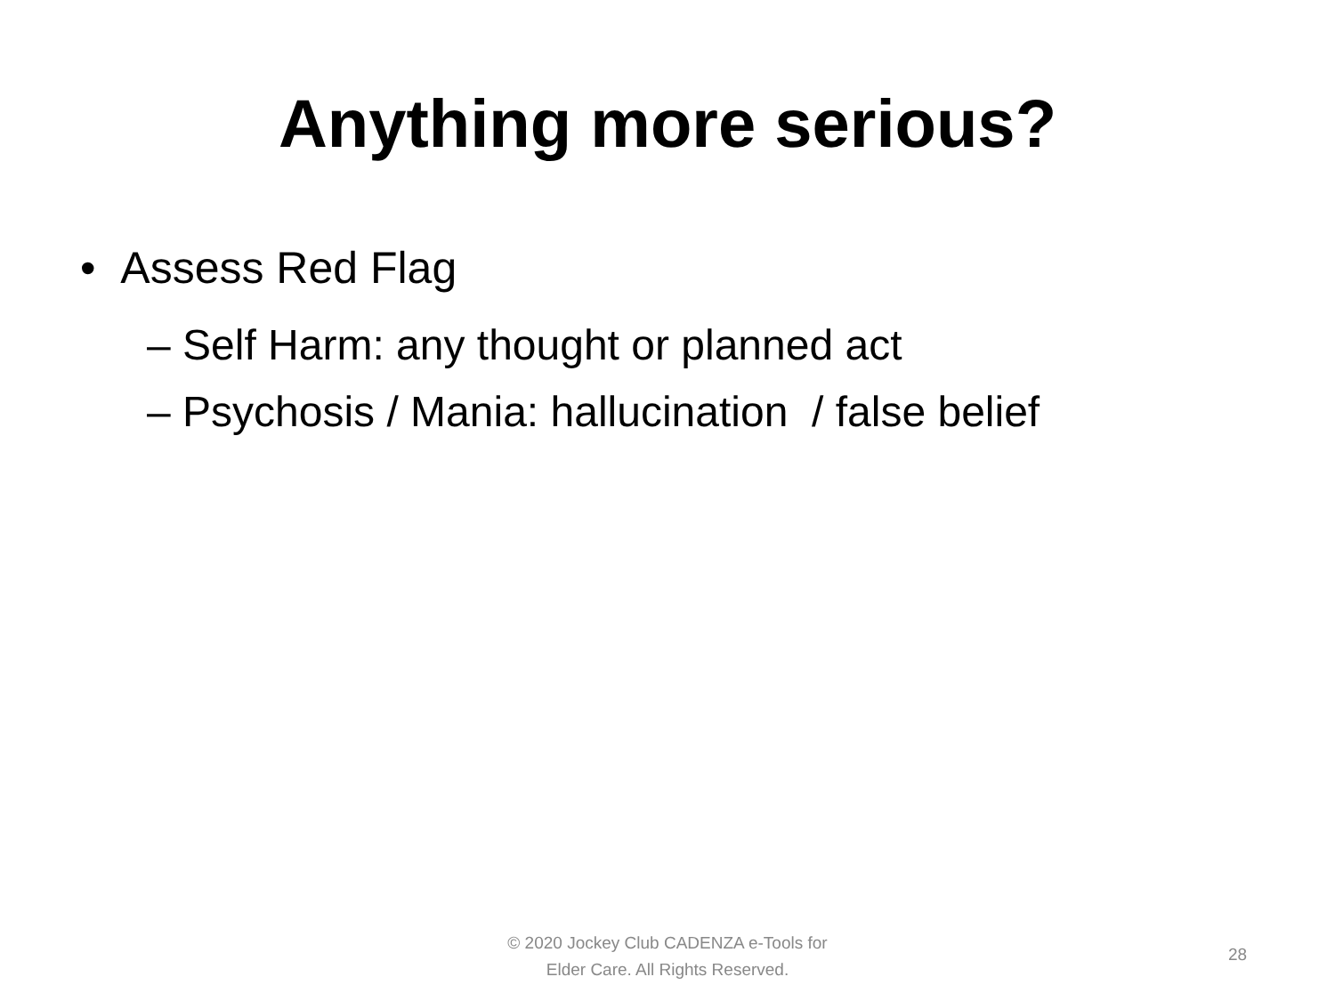Anything more serious?
• Assess Red Flag
– Self Harm: any thought or planned act
– Psychosis / Mania: hallucination / false belief
© 2020 Jockey Club CADENZA e-Tools for
Elder Care. All Rights Reserved.
28